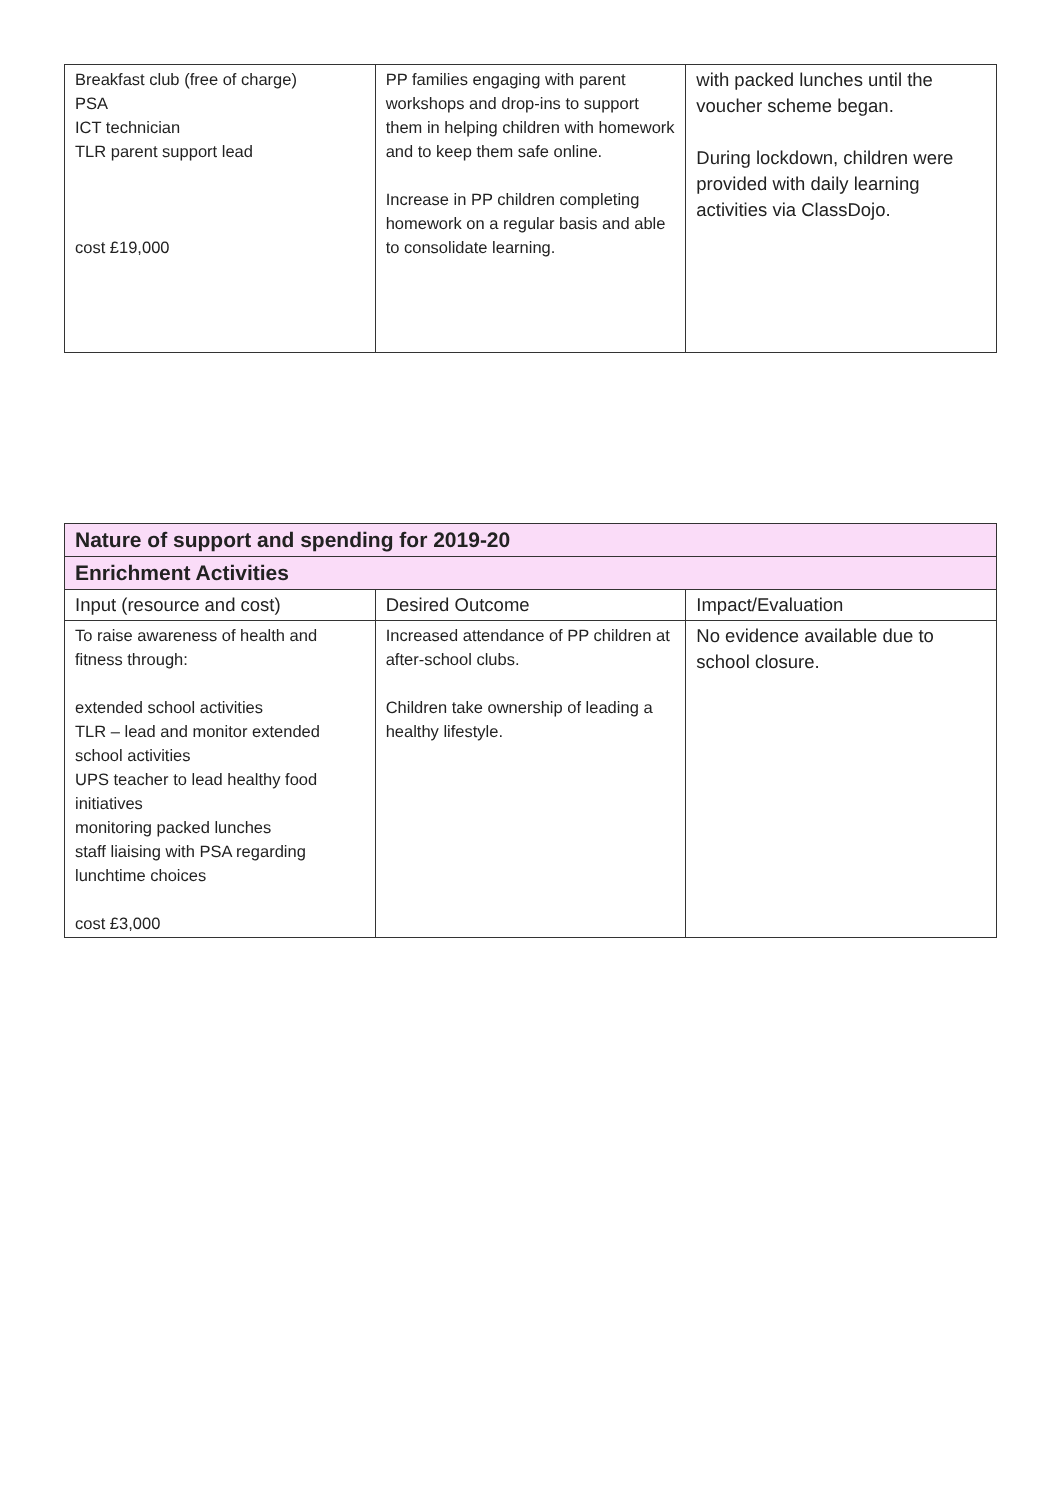| Breakfast club (free of charge) PSA ICT technician TLR parent support lead cost £19,000 | PP families engaging with parent workshops and drop-ins to support them in helping children with homework and to keep them safe online. Increase in PP children completing homework on a regular basis and able to consolidate learning. | with packed lunches until the voucher scheme began. During lockdown, children were provided with daily learning activities via ClassDojo. |
| Nature of support and spending for 2019-20 | | |
| --- | --- | --- |
| Enrichment Activities | | |
| Input (resource and cost) | Desired Outcome | Impact/Evaluation |
| To raise awareness of health and fitness through: extended school activities TLR – lead and monitor extended school activities UPS teacher to lead healthy food initiatives monitoring packed lunches staff liaising with PSA regarding lunchtime choices cost £3,000 | Increased attendance of PP children at after-school clubs. Children take ownership of leading a healthy lifestyle. | No evidence available due to school closure. |